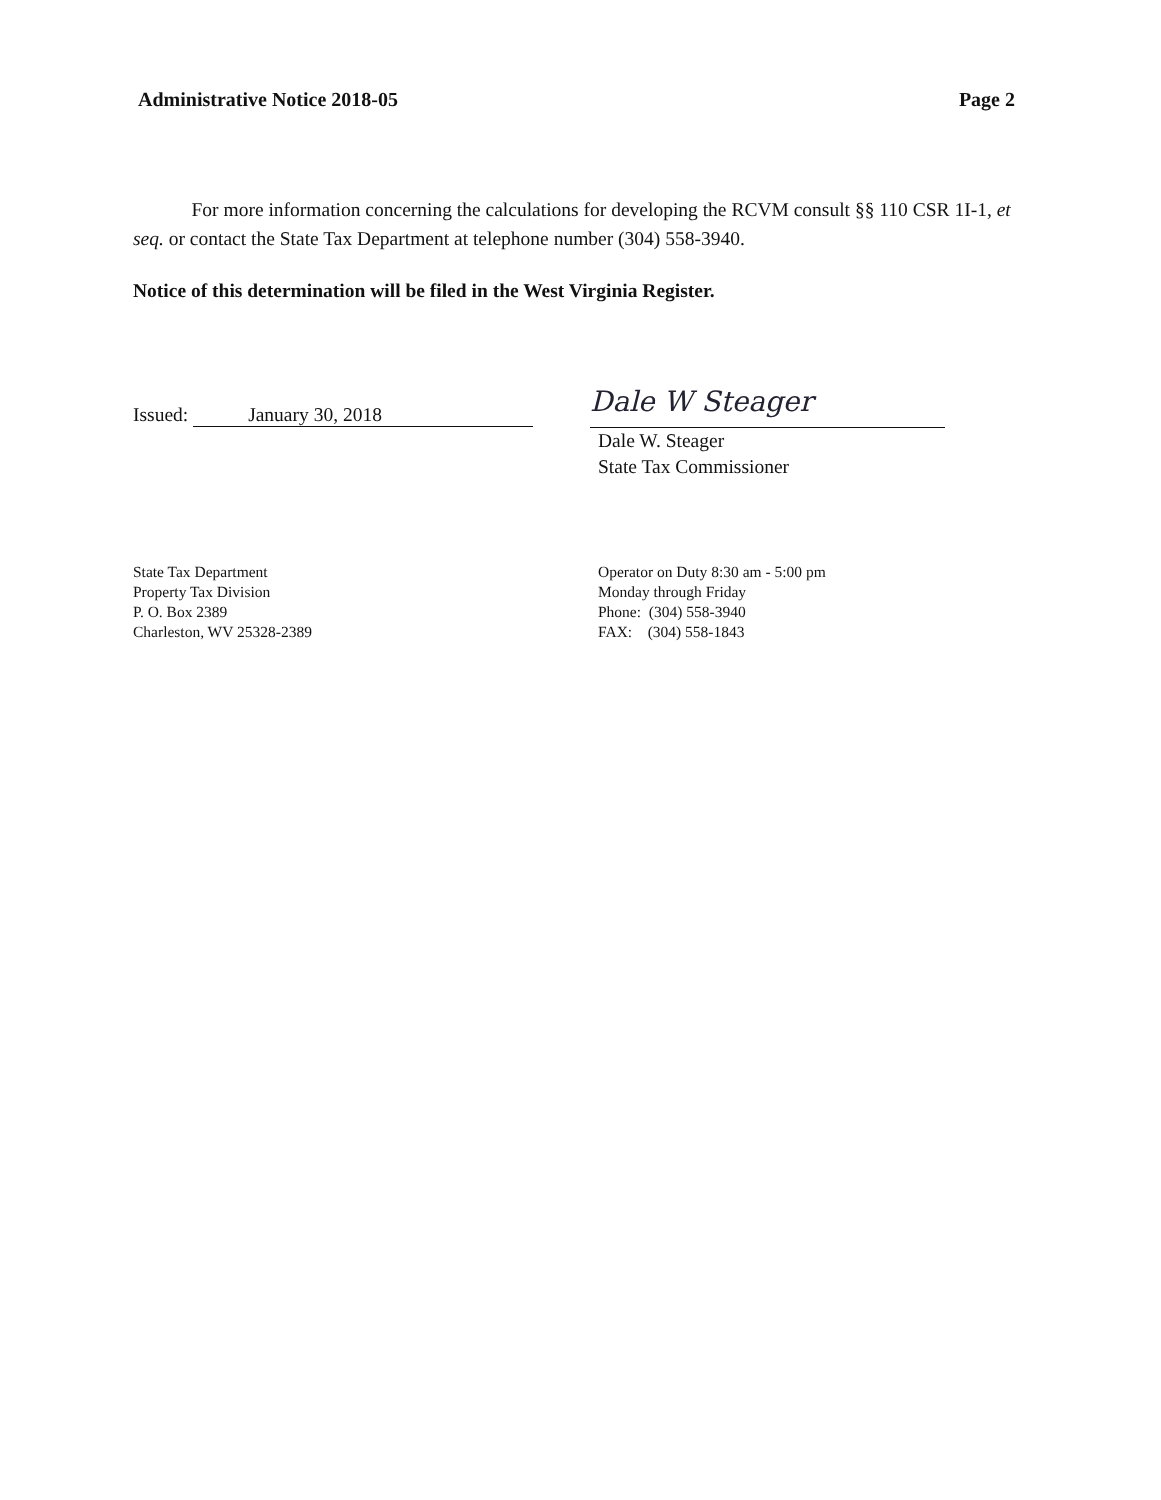Administrative Notice 2018-05 Page 2
For more information concerning the calculations for developing the RCVM consult §§ 110 CSR 1I-1, et seq. or contact the State Tax Department at telephone number (304) 558-3940.
Notice of this determination will be filed in the West Virginia Register.
Issued: January 30, 2018
Dale W Steager
Dale W. Steager
State Tax Commissioner
State Tax Department
Property Tax Division
P. O. Box 2389
Charleston, WV 25328-2389
Operator on Duty 8:30 am - 5:00 pm
Monday through Friday
Phone: (304) 558-3940
FAX: (304) 558-1843